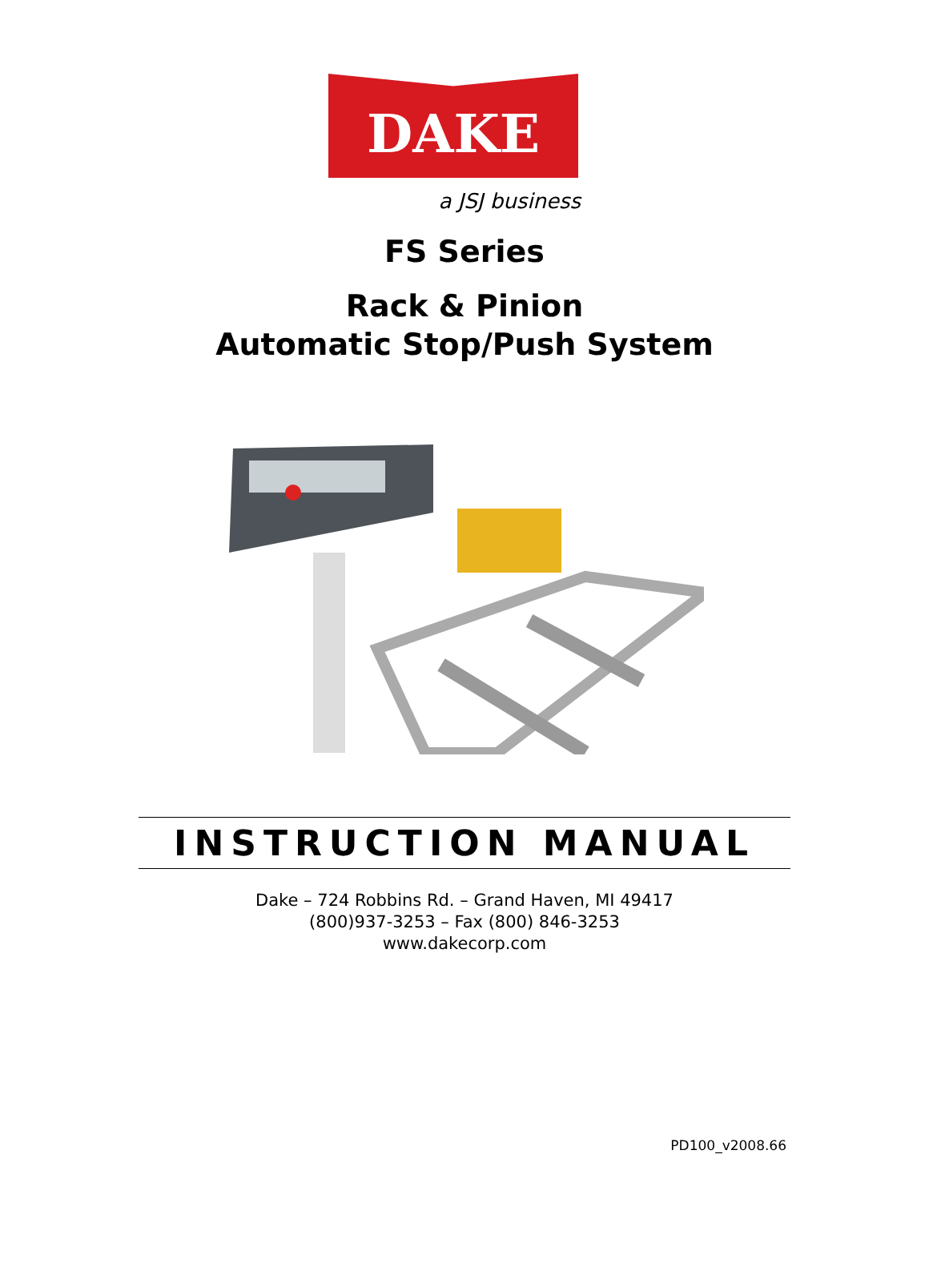DAKE
a JSJ business
FS Series
Rack & Pinion
Automatic Stop/Push System
INSTRUCTION MANUAL
Dake – 724 Robbins Rd. – Grand Haven, MI 49417
(800)937-3253 – Fax (800) 846-3253
www.dakecorp.com
PD100_v2008.66